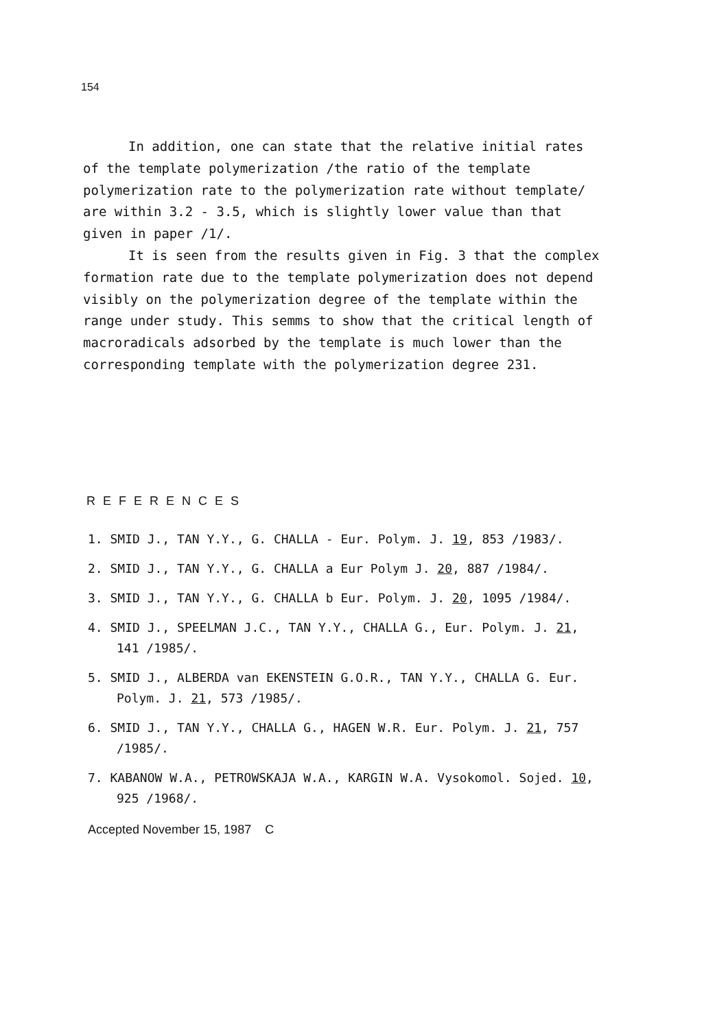154
In addition, one can state that the relative initial rates of the template polymerization /the ratio of the template polymerization rate to the polymerization rate without template/ are within 3.2 - 3.5, which is slightly lower value than that given in paper /1/.
It is seen from the results given in Fig. 3 that the complex formation rate due to the template polymerization does not depend visibly on the polymerization degree of the template within the range under study. This semms to show that the critical length of macroradicals adsorbed by the template is much lower than the corresponding template with the polymerization degree 231.
REFERENCES
1. SMID J., TAN Y.Y., G. CHALLA - Eur. Polym. J. 19, 853 /1983/.
2. SMID J., TAN Y.Y., G. CHALLA a Eur Polym J. 20, 887 /1984/.
3. SMID J., TAN Y.Y., G. CHALLA b Eur. Polym. J. 20, 1095 /1984/.
4. SMID J., SPEELMAN J.C., TAN Y.Y., CHALLA G., Eur. Polym. J. 21, 141 /1985/.
5. SMID J., ALBERDA van EKENSTEIN G.O.R., TAN Y.Y., CHALLA G. Eur. Polym. J. 21, 573 /1985/.
6. SMID J., TAN Y.Y., CHALLA G., HAGEN W.R. Eur. Polym. J. 21, 757 /1985/.
7. KABANOW W.A., PETROWSKAJA W.A., KARGIN W.A. Vysokomol. Sojed. 10, 925 /1968/.
Accepted November 15, 1987 C